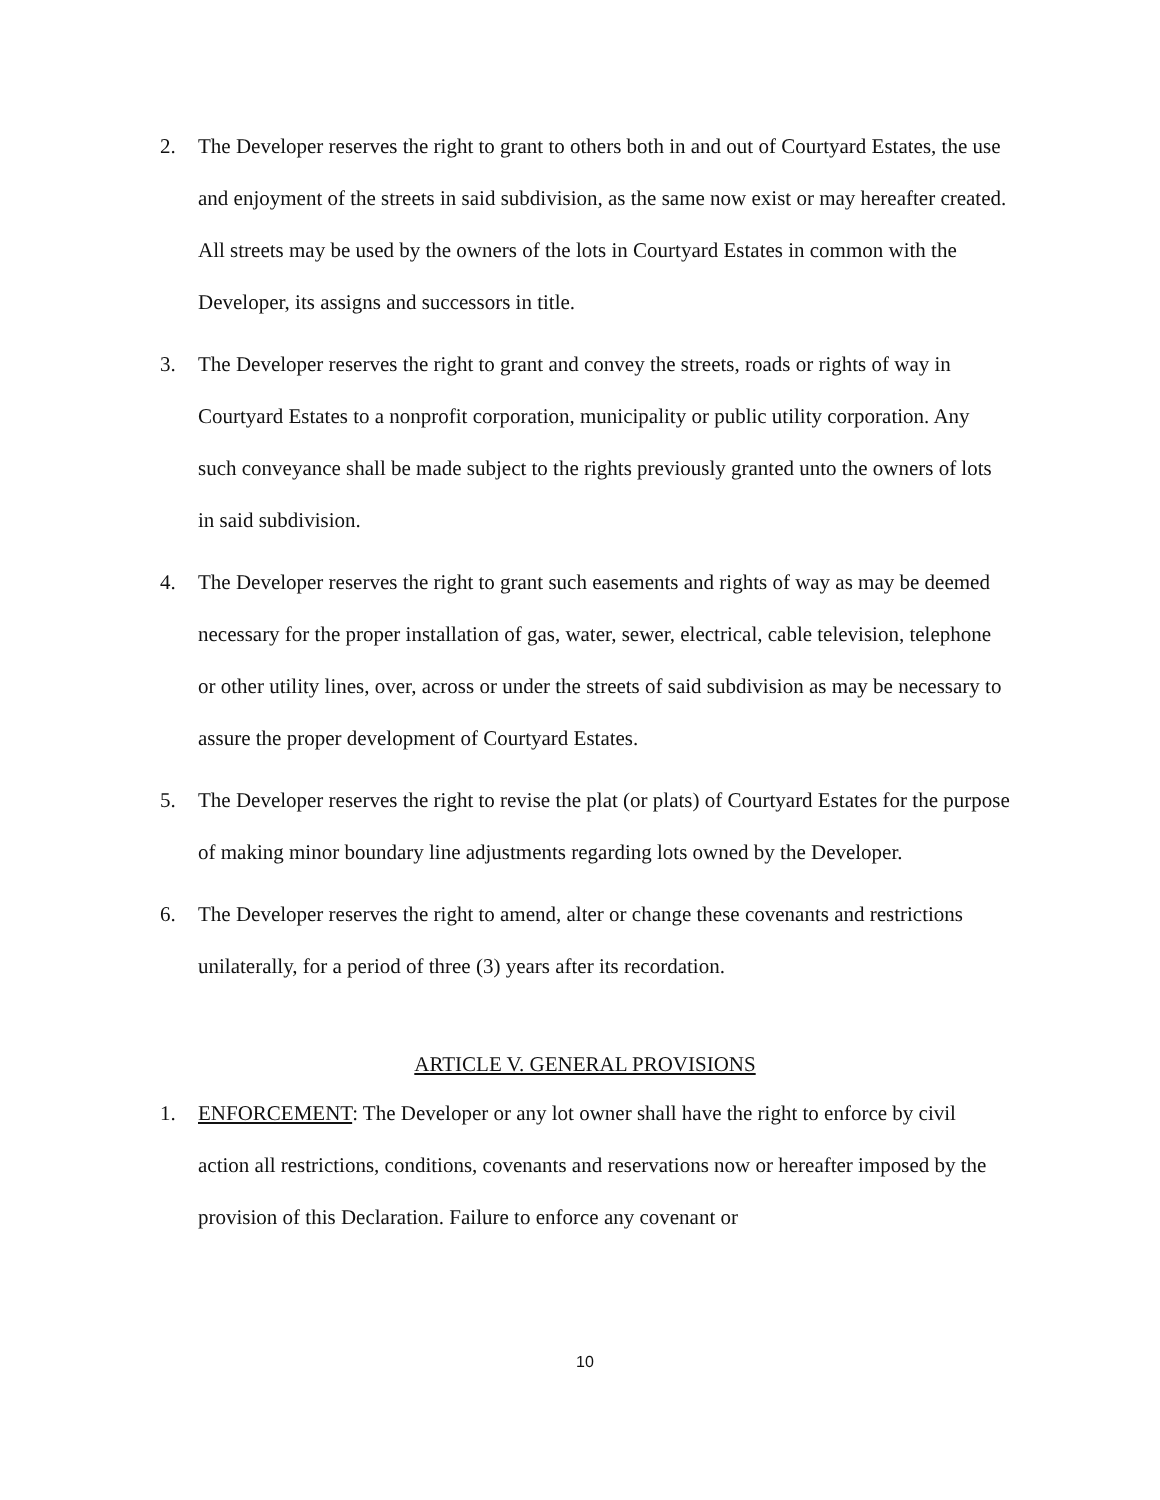2. The Developer reserves the right to grant to others both in and out of Courtyard Estates, the use and enjoyment of the streets in said subdivision, as the same now exist or may hereafter created. All streets may be used by the owners of the lots in Courtyard Estates in common with the Developer, its assigns and successors in title.
3. The Developer reserves the right to grant and convey the streets, roads or rights of way in Courtyard Estates to a nonprofit corporation, municipality or public utility corporation. Any such conveyance shall be made subject to the rights previously granted unto the owners of lots in said subdivision.
4. The Developer reserves the right to grant such easements and rights of way as may be deemed necessary for the proper installation of gas, water, sewer, electrical, cable television, telephone or other utility lines, over, across or under the streets of said subdivision as may be necessary to assure the proper development of Courtyard Estates.
5. The Developer reserves the right to revise the plat (or plats) of Courtyard Estates for the purpose of making minor boundary line adjustments regarding lots owned by the Developer.
6. The Developer reserves the right to amend, alter or change these covenants and restrictions unilaterally, for a period of three (3) years after its recordation.
ARTICLE V. GENERAL PROVISIONS
1. ENFORCEMENT: The Developer or any lot owner shall have the right to enforce by civil action all restrictions, conditions, covenants and reservations now or hereafter imposed by the provision of this Declaration. Failure to enforce any covenant or
10